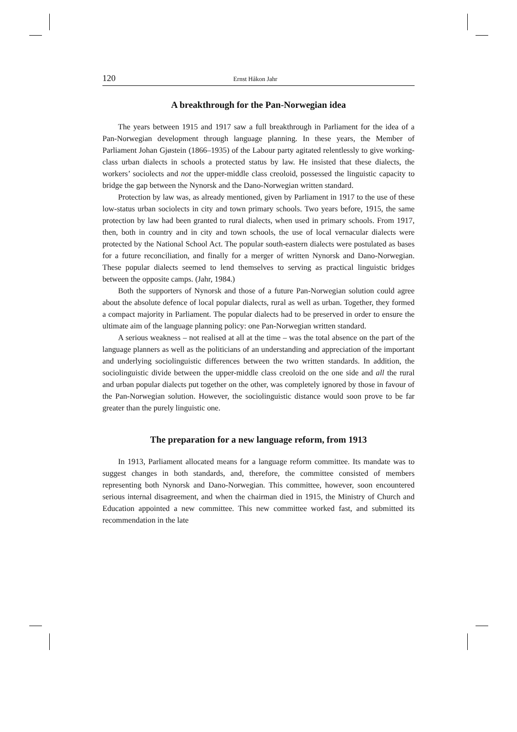120 Ernst Håkon Jahr
A breakthrough for the Pan-Norwegian idea
The years between 1915 and 1917 saw a full breakthrough in Parliament for the idea of a Pan-Norwegian development through language planning. In these years, the Member of Parliament Johan Gjøstein (1866–1935) of the Labour party agitated relentlessly to give working-class urban dialects in schools a protected status by law. He insisted that these dialects, the workers’ sociolects and not the upper-middle class creoloid, possessed the linguistic capacity to bridge the gap between the Nynorsk and the Dano-Norwegian written standard.
Protection by law was, as already mentioned, given by Parliament in 1917 to the use of these low-status urban sociolects in city and town primary schools. Two years before, 1915, the same protection by law had been granted to rural dialects, when used in primary schools. From 1917, then, both in country and in city and town schools, the use of local vernacular dialects were protected by the National School Act. The popular south-eastern dialects were postulated as bases for a future reconciliation, and finally for a merger of written Nynorsk and Dano-Norwegian. These popular dialects seemed to lend themselves to serving as practical linguistic bridges between the opposite camps. (Jahr, 1984.)
Both the supporters of Nynorsk and those of a future Pan-Norwegian solution could agree about the absolute defence of local popular dialects, rural as well as urban. Together, they formed a compact majority in Parliament. The popular dialects had to be preserved in order to ensure the ultimate aim of the language planning policy: one Pan-Norwegian written standard.
A serious weakness – not realised at all at the time – was the total absence on the part of the language planners as well as the politicians of an understanding and appreciation of the important and underlying sociolinguistic differences between the two written standards. In addition, the sociolinguistic divide between the upper-middle class creoloid on the one side and all the rural and urban popular dialects put together on the other, was completely ignored by those in favour of the Pan-Norwegian solution. However, the sociolinguistic distance would soon prove to be far greater than the purely linguistic one.
The preparation for a new language reform, from 1913
In 1913, Parliament allocated means for a language reform committee. Its mandate was to suggest changes in both standards, and, therefore, the committee consisted of members representing both Nynorsk and Dano-Norwegian. This committee, however, soon encountered serious internal disagreement, and when the chairman died in 1915, the Ministry of Church and Education appointed a new committee. This new committee worked fast, and submitted its recommendation in the late